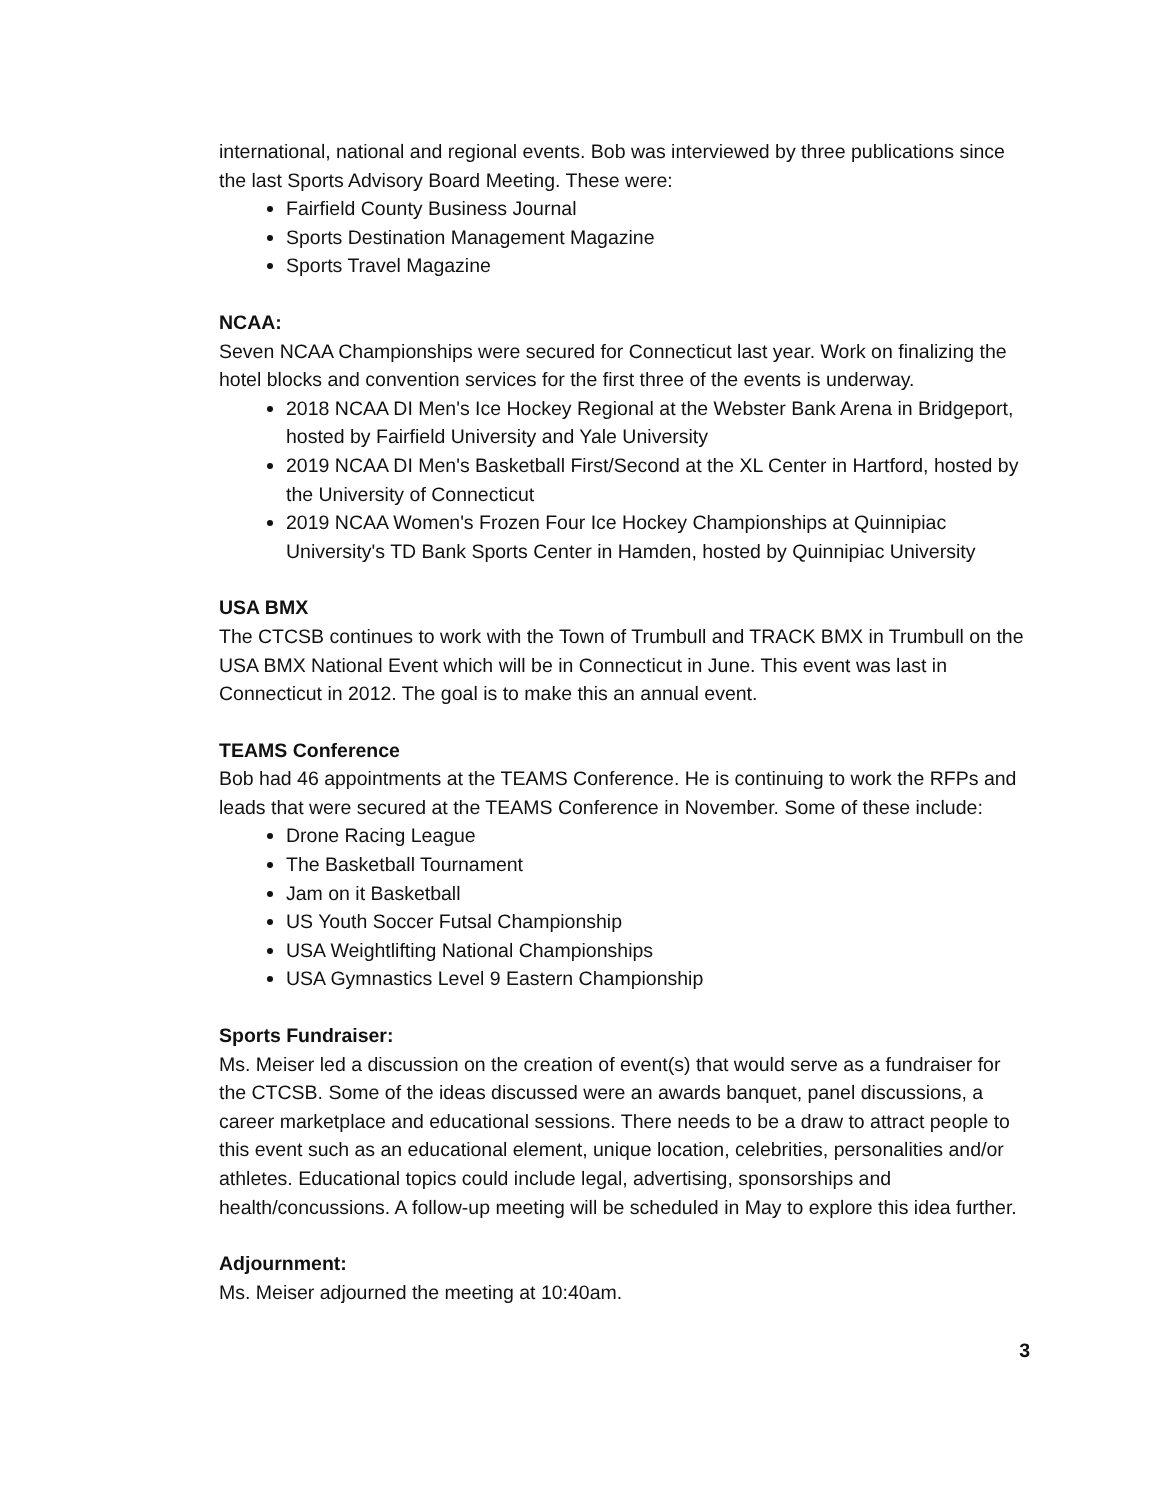international, national and regional events. Bob was interviewed by three publications since the last Sports Advisory Board Meeting. These were:
Fairfield County Business Journal
Sports Destination Management Magazine
Sports Travel Magazine
NCAA:
Seven NCAA Championships were secured for Connecticut last year. Work on finalizing the hotel blocks and convention services for the first three of the events is underway.
2018 NCAA DI Men's Ice Hockey Regional at the Webster Bank Arena in Bridgeport, hosted by Fairfield University and Yale University
2019 NCAA DI Men's Basketball First/Second at the XL Center in Hartford, hosted by the University of Connecticut
2019 NCAA Women's Frozen Four Ice Hockey Championships at Quinnipiac University's TD Bank Sports Center in Hamden, hosted by Quinnipiac University
USA BMX
The CTCSB continues to work with the Town of Trumbull and TRACK BMX in Trumbull on the USA BMX National Event which will be in Connecticut in June. This event was last in Connecticut in 2012. The goal is to make this an annual event.
TEAMS Conference
Bob had 46 appointments at the TEAMS Conference. He is continuing to work the RFPs and leads that were secured at the TEAMS Conference in November. Some of these include:
Drone Racing League
The Basketball Tournament
Jam on it Basketball
US Youth Soccer Futsal Championship
USA Weightlifting National Championships
USA Gymnastics Level 9 Eastern Championship
Sports Fundraiser:
Ms. Meiser led a discussion on the creation of event(s) that would serve as a fundraiser for the CTCSB. Some of the ideas discussed were an awards banquet, panel discussions, a career marketplace and educational sessions. There needs to be a draw to attract people to this event such as an educational element, unique location, celebrities, personalities and/or athletes. Educational topics could include legal, advertising, sponsorships and health/concussions. A follow-up meeting will be scheduled in May to explore this idea further.
Adjournment:
Ms. Meiser adjourned the meeting at 10:40am.
3